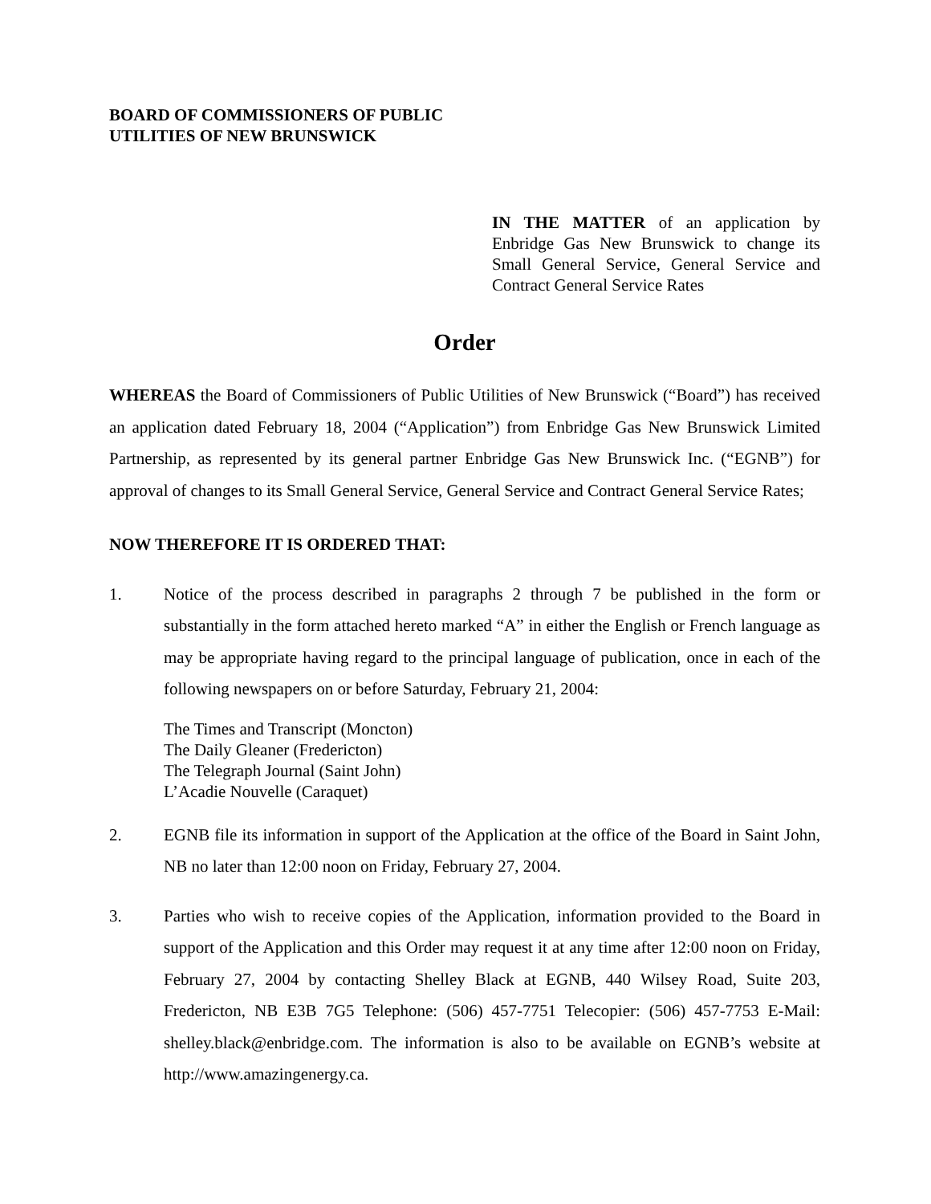BOARD OF COMMISSIONERS OF PUBLIC
UTILITIES OF NEW BRUNSWICK
IN THE MATTER of an application by Enbridge Gas New Brunswick to change its Small General Service, General Service and Contract General Service Rates
Order
WHEREAS the Board of Commissioners of Public Utilities of New Brunswick (“Board”) has received an application dated February 18, 2004 (“Application”) from Enbridge Gas New Brunswick Limited Partnership, as represented by its general partner Enbridge Gas New Brunswick Inc. (“EGNB”) for approval of changes to its Small General Service, General Service and Contract General Service Rates;
NOW THEREFORE IT IS ORDERED THAT:
1. Notice of the process described in paragraphs 2 through 7 be published in the form or substantially in the form attached hereto marked “A” in either the English or French language as may be appropriate having regard to the principal language of publication, once in each of the following newspapers on or before Saturday, February 21, 2004:
The Times and Transcript (Moncton)
The Daily Gleaner (Fredericton)
The Telegraph Journal (Saint John)
L’Acadie Nouvelle (Caraquet)
2. EGNB file its information in support of the Application at the office of the Board in Saint John, NB no later than 12:00 noon on Friday, February 27, 2004.
3. Parties who wish to receive copies of the Application, information provided to the Board in support of the Application and this Order may request it at any time after 12:00 noon on Friday, February 27, 2004 by contacting Shelley Black at EGNB, 440 Wilsey Road, Suite 203, Fredericton, NB E3B 7G5 Telephone: (506) 457-7751 Telecopier: (506) 457-7753 E-Mail: shelley.black@enbridge.com. The information is also to be available on EGNB’s website at http://www.amazingenergy.ca.